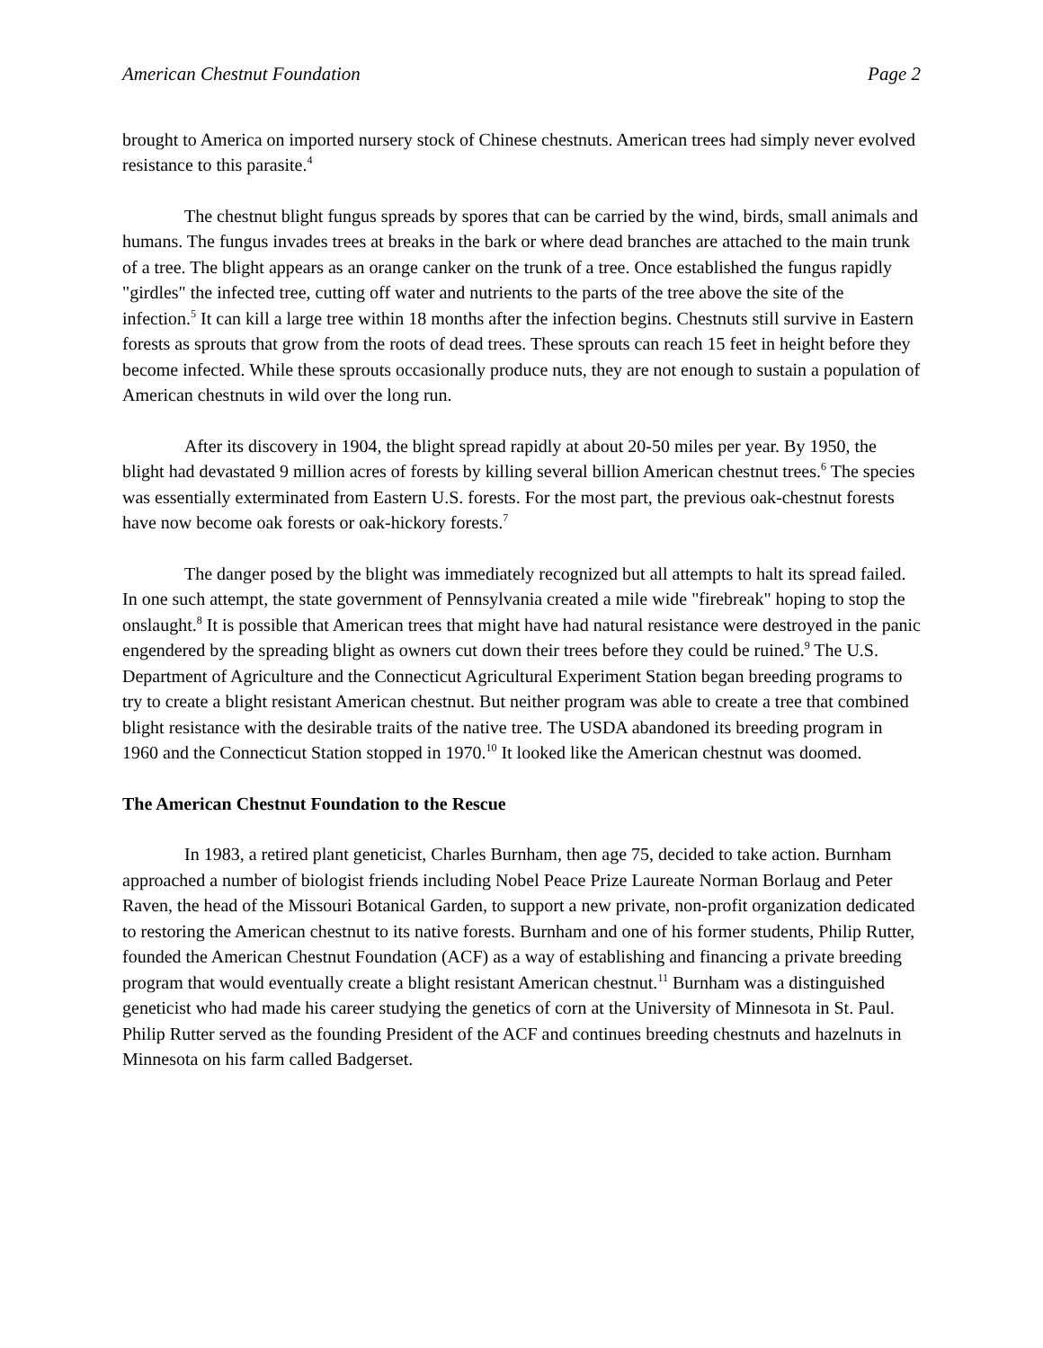American Chestnut Foundation Page 2
brought to America on imported nursery stock of Chinese chestnuts. American trees had simply never evolved resistance to this parasite.<sup>4</sup>
The chestnut blight fungus spreads by spores that can be carried by the wind, birds, small animals and humans. The fungus invades trees at breaks in the bark or where dead branches are attached to the main trunk of a tree. The blight appears as an orange canker on the trunk of a tree. Once established the fungus rapidly "girdles" the infected tree, cutting off water and nutrients to the parts of the tree above the site of the infection.<sup>5</sup> It can kill a large tree within 18 months after the infection begins. Chestnuts still survive in Eastern forests as sprouts that grow from the roots of dead trees. These sprouts can reach 15 feet in height before they become infected. While these sprouts occasionally produce nuts, they are not enough to sustain a population of American chestnuts in wild over the long run.
After its discovery in 1904, the blight spread rapidly at about 20-50 miles per year. By 1950, the blight had devastated 9 million acres of forests by killing several billion American chestnut trees.<sup>6</sup> The species was essentially exterminated from Eastern U.S. forests. For the most part, the previous oak-chestnut forests have now become oak forests or oak-hickory forests.<sup>7</sup>
The danger posed by the blight was immediately recognized but all attempts to halt its spread failed. In one such attempt, the state government of Pennsylvania created a mile wide "firebreak" hoping to stop the onslaught.<sup>8</sup> It is possible that American trees that might have had natural resistance were destroyed in the panic engendered by the spreading blight as owners cut down their trees before they could be ruined.<sup>9</sup> The U.S. Department of Agriculture and the Connecticut Agricultural Experiment Station began breeding programs to try to create a blight resistant American chestnut. But neither program was able to create a tree that combined blight resistance with the desirable traits of the native tree. The USDA abandoned its breeding program in 1960 and the Connecticut Station stopped in 1970.<sup>10</sup> It looked like the American chestnut was doomed.
The American Chestnut Foundation to the Rescue
In 1983, a retired plant geneticist, Charles Burnham, then age 75, decided to take action. Burnham approached a number of biologist friends including Nobel Peace Prize Laureate Norman Borlaug and Peter Raven, the head of the Missouri Botanical Garden, to support a new private, non-profit organization dedicated to restoring the American chestnut to its native forests. Burnham and one of his former students, Philip Rutter, founded the American Chestnut Foundation (ACF) as a way of establishing and financing a private breeding program that would eventually create a blight resistant American chestnut.<sup>11</sup> Burnham was a distinguished geneticist who had made his career studying the genetics of corn at the University of Minnesota in St. Paul. Philip Rutter served as the founding President of the ACF and continues breeding chestnuts and hazelnuts in Minnesota on his farm called Badgerset.